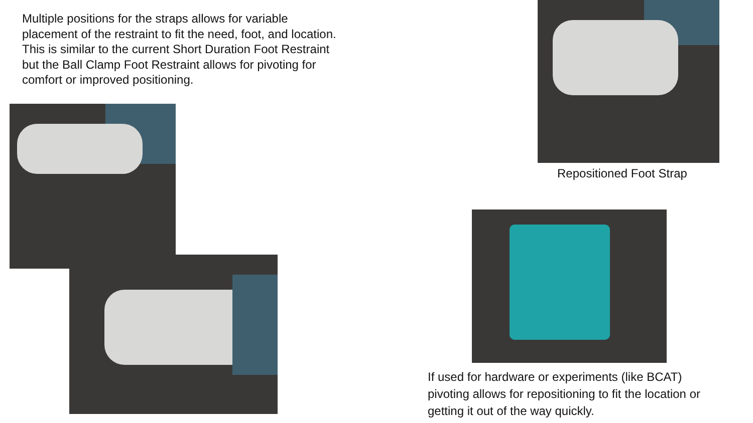Multiple positions for the straps allows for variable placement of the restraint to fit the need, foot, and location. This is similar to the current Short Duration Foot Restraint but the Ball Clamp Foot Restraint allows for pivoting for comfort or improved positioning.
Repositioned Foot Strap
If used for hardware or experiments (like BCAT) pivoting allows for repositioning to fit the location or getting it out of the way quickly.